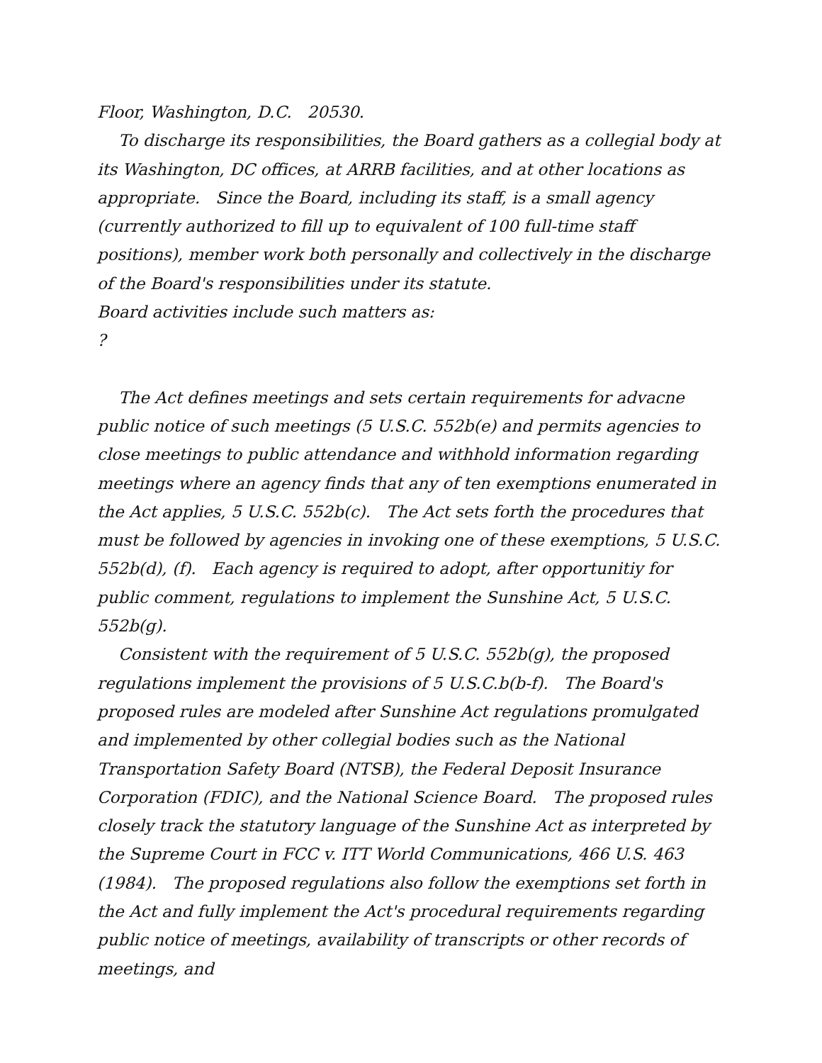Floor, Washington, D.C. 20530.
To discharge its responsibilities, the Board gathers as a collegial body at its Washington, DC offices, at ARRB facilities, and at other locations as appropriate. Since the Board, including its staff, is a small agency (currently authorized to fill up to equivalent of 100 full-time staff positions), member work both personally and collectively in the discharge of the Board's responsibilities under its statute.
Board activities include such matters as:
?
The Act defines meetings and sets certain requirements for advacne public notice of such meetings (5 U.S.C. 552b(e) and permits agencies to close meetings to public attendance and withhold information regarding meetings where an agency finds that any of ten exemptions enumerated in the Act applies, 5 U.S.C. 552b(c). The Act sets forth the procedures that must be followed by agencies in invoking one of these exemptions, 5 U.S.C. 552b(d), (f). Each agency is required to adopt, after opportunitiy for public comment, regulations to implement the Sunshine Act, 5 U.S.C. 552b(g).
Consistent with the requirement of 5 U.S.C. 552b(g), the proposed regulations implement the provisions of 5 U.S.C.b(b-f). The Board's proposed rules are modeled after Sunshine Act regulations promulgated and implemented by other collegial bodies such as the National Transportation Safety Board (NTSB), the Federal Deposit Insurance Corporation (FDIC), and the National Science Board. The proposed rules closely track the statutory language of the Sunshine Act as interpreted by the Supreme Court in FCC v. ITT World Communications, 466 U.S. 463 (1984). The proposed regulations also follow the exemptions set forth in the Act and fully implement the Act's procedural requirements regarding public notice of meetings, availability of transcripts or other records of meetings, and